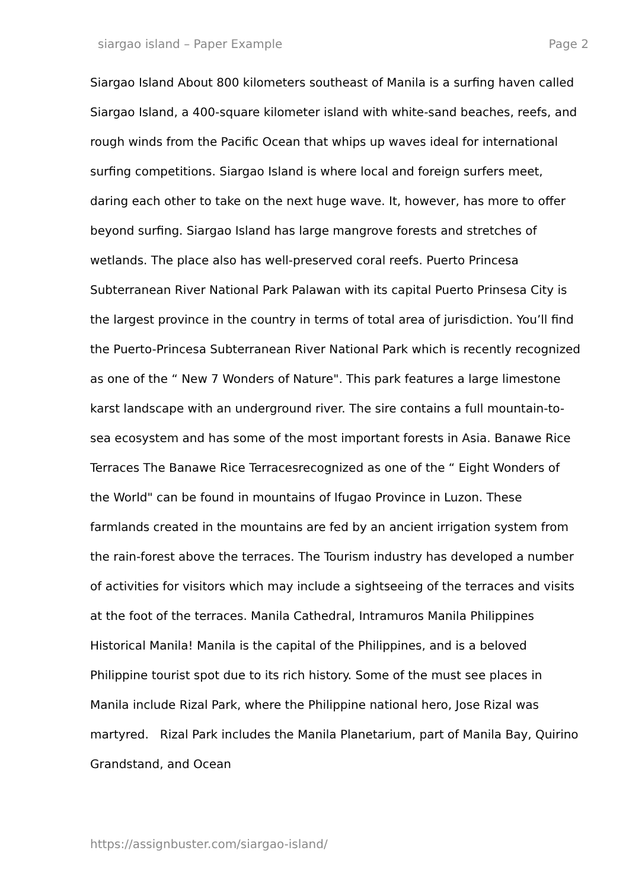siargao island – Paper Example Page 2
Siargao Island About 800 kilometers southeast of Manila is a surfing haven called Siargao Island, a 400-square kilometer island with white-sand beaches, reefs, and rough winds from the Pacific Ocean that whips up waves ideal for international surfing competitions. Siargao Island is where local and foreign surfers meet, daring each other to take on the next huge wave. It, however, has more to offer beyond surfing. Siargao Island has large mangrove forests and stretches of wetlands. The place also has well-preserved coral reefs. Puerto Princesa Subterranean River National Park Palawan with its capital Puerto Prinsesa City is the largest province in the country in terms of total area of jurisdiction. You’ll find the Puerto-Princesa Subterranean River National Park which is recently recognized as one of the “ New 7 Wonders of Nature". This park features a large limestone karst landscape with an underground river. The sire contains a full mountain-to-sea ecosystem and has some of the most important forests in Asia. Banawe Rice Terraces The Banawe Rice Terracesrecognized as one of the “ Eight Wonders of the World" can be found in mountains of Ifugao Province in Luzon. These farmlands created in the mountains are fed by an ancient irrigation system from the rain-forest above the terraces. The Tourism industry has developed a number of activities for visitors which may include a sightseeing of the terraces and visits at the foot of the terraces. Manila Cathedral, Intramuros Manila Philippines Historical Manila! Manila is the capital of the Philippines, and is a beloved Philippine tourist spot due to its rich history. Some of the must see places in Manila include Rizal Park, where the Philippine national hero, Jose Rizal was martyred. Rizal Park includes the Manila Planetarium, part of Manila Bay, Quirino Grandstand, and Ocean
https://assignbuster.com/siargao-island/